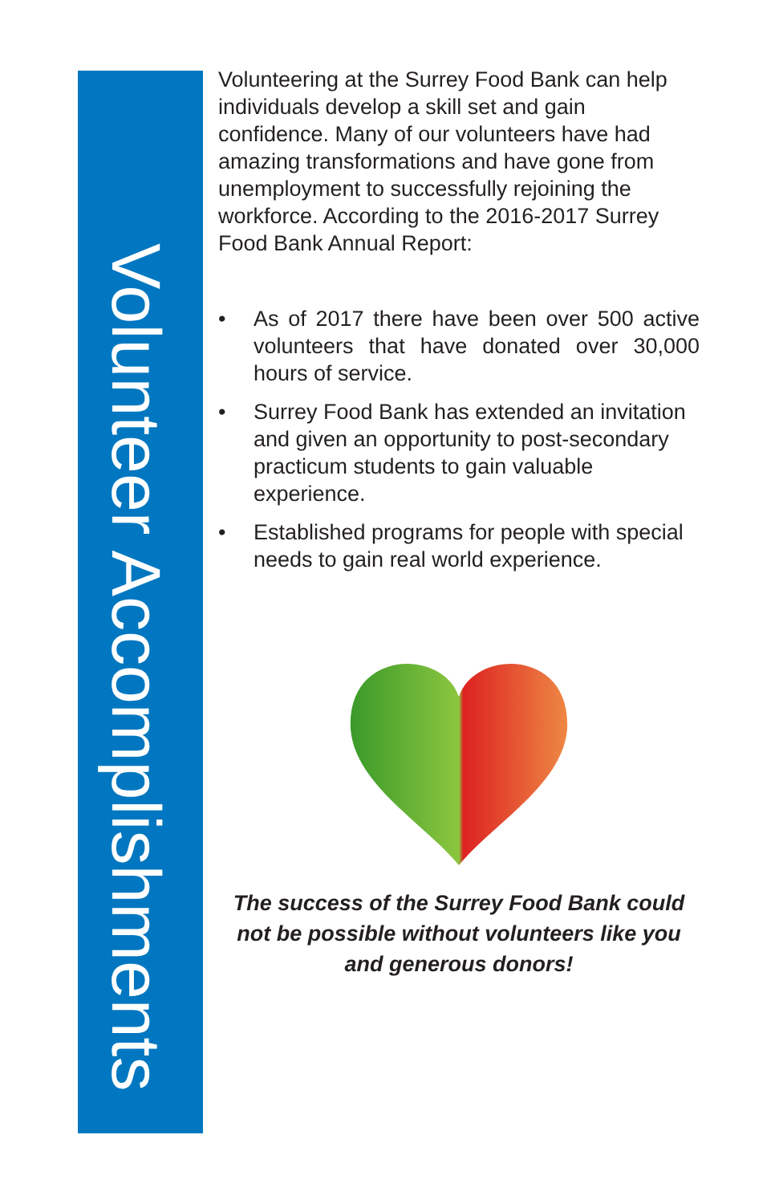Volunteer Accomplishments
Volunteering at the Surrey Food Bank can help individuals develop a skill set and gain confidence. Many of our volunteers have had amazing transformations and have gone from unemployment to successfully rejoining the workforce. According to the 2016-2017 Surrey Food Bank Annual Report:
• As of 2017 there have been over 500 active volunteers that have donated over 30,000 hours of service.
• Surrey Food Bank has extended an invitation and given an opportunity to post-secondary practicum students to gain valuable experience.
• Established programs for people with special needs to gain real world experience.
The success of the Surrey Food Bank could not be possible without volunteers like you and generous donors!